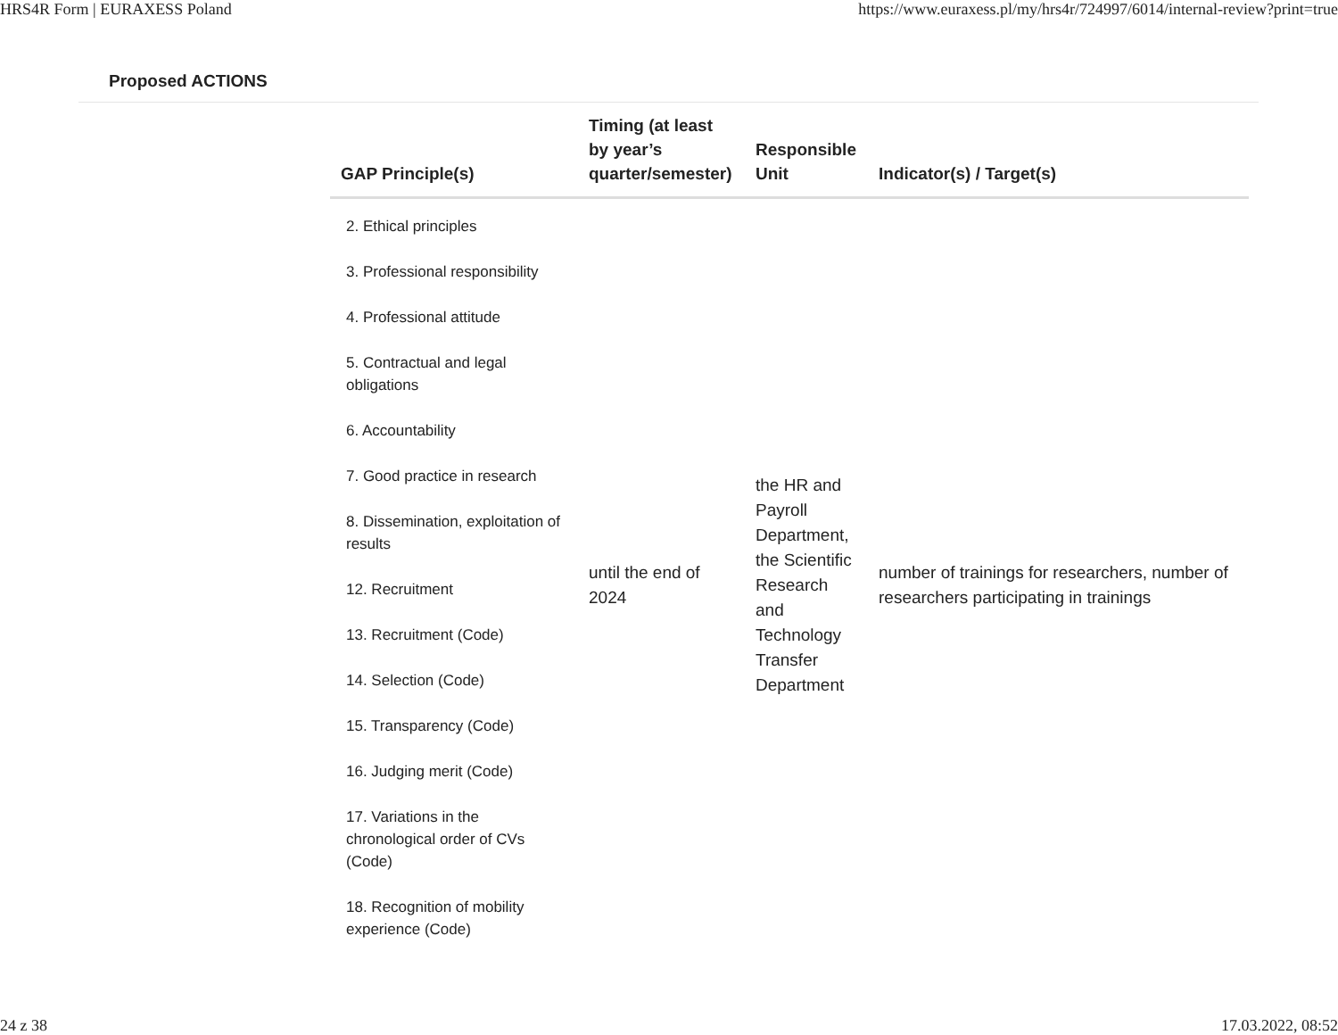HRS4R Form | EURAXESS Poland https://www.euraxess.pl/my/hrs4r/724997/6014/internal-review?print=true
Proposed ACTIONS
| GAP Principle(s) | Timing (at least by year’s quarter/semester) | Responsible Unit | Indicator(s) / Target(s) |
| --- | --- | --- | --- |
| 2. Ethical principles 3. Professional responsibility 4. Professional attitude 5. Contractual and legal obligations 6. Accountability 7. Good practice in research 8. Dissemination, exploitation of results 12. Recruitment 13. Recruitment (Code) 14. Selection (Code) 15. Transparency (Code) 16. Judging merit (Code) 17. Variations in the chronological order of CVs (Code) 18. Recognition of mobility experience (Code) | until the end of 2024 | the HR and Payroll Department, the Scientific Research and Technology Transfer Department | number of trainings for researchers, number of researchers participating in trainings |
24 z 38 17.03.2022, 08:52